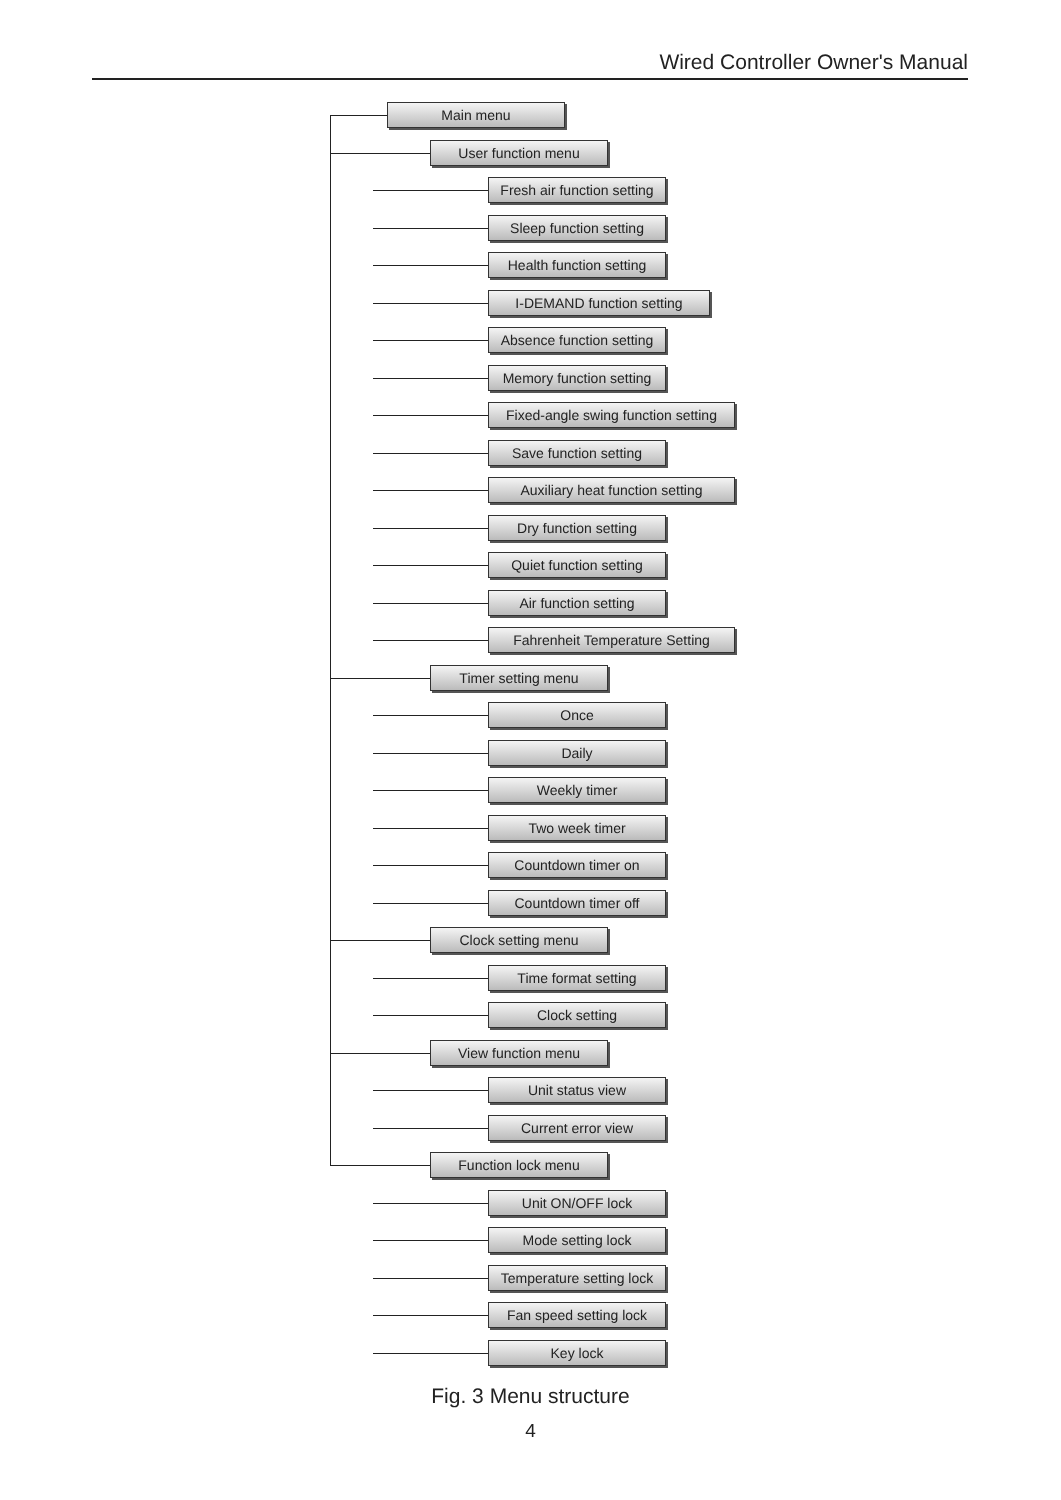Wired Controller Owner's Manual
Main menu
User function menu
Fresh air function setting
Sleep function setting
Health function setting
I-DEMAND function setting
Absence function setting
Memory function setting
Fixed-angle swing function setting
Save function setting
Auxiliary heat function setting
Dry function setting
Quiet function setting
Air function setting
Fahrenheit Temperature Setting
Timer setting menu
Once
Daily
Weekly timer
Two week timer
Countdown timer on
Countdown timer off
Clock setting menu
Time format setting
Clock setting
View function menu
Unit status view
Current error view
Function lock menu
Unit ON/OFF lock
Mode setting lock
Temperature setting lock
Fan speed setting lock
Key lock
Fig. 3 Menu structure
4